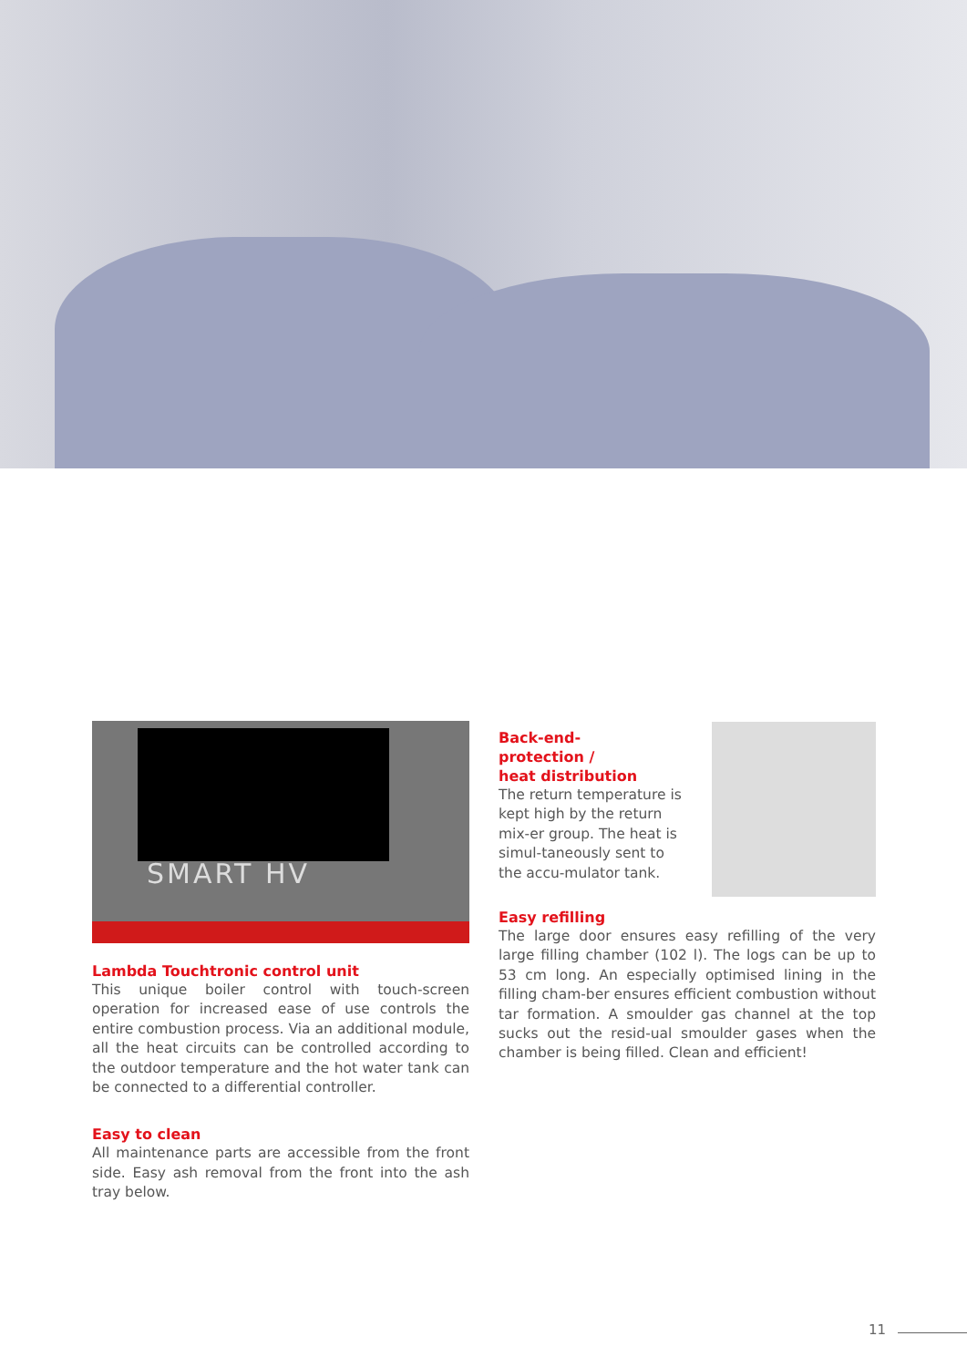SMART HV
Lambda Touchtronic control unit
This unique boiler control with touch-screen operation for increased ease of use controls the entire combustion process. Via an additional module, all the heat circuits can be controlled according to the outdoor temperature and the hot water tank can be connected to a differential controller.
Easy to clean
All maintenance parts are accessible from the front side. Easy ash removal from the front into the ash tray below.
Back-end-
protection /
heat distribution
The return temperature is kept high by the return mix-er group. The heat is simul-taneously sent to the accu-mulator tank.
Easy refilling
The large door ensures easy refilling of the very large filling chamber (102 l). The logs can be up to 53 cm long. An especially optimised lining in the filling cham-ber ensures efficient combustion without tar formation. A smoulder gas channel at the top sucks out the resid-ual smoulder gases when the chamber is being filled. Clean and efficient!
11